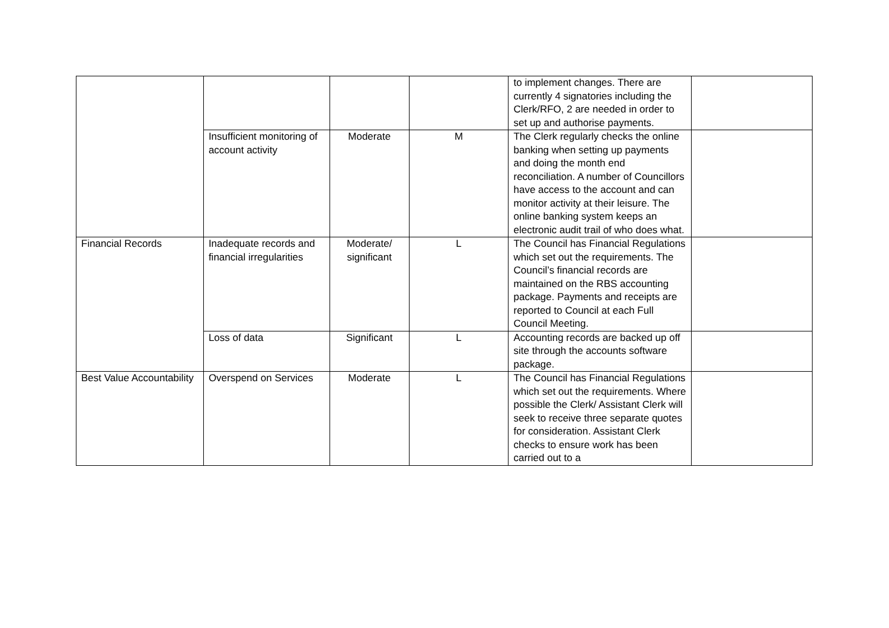| | | | | to implement changes. There are currently 4 signatories including the Clerk/RFO, 2 are needed in order to set up and authorise payments. | |
| | Insufficient monitoring of account activity | Moderate | M | The Clerk regularly checks the online banking when setting up payments and doing the month end reconciliation. A number of Councillors have access to the account and can monitor activity at their leisure. The online banking system keeps an electronic audit trail of who does what. | |
| Financial Records | Inadequate records and financial irregularities | Moderate/ significant | L | The Council has Financial Regulations which set out the requirements. The Council’s financial records are maintained on the RBS accounting package. Payments and receipts are reported to Council at each Full Council Meeting. | |
| | Loss of data | Significant | L | Accounting records are backed up off site through the accounts software package. | |
| Best Value Accountability | Overspend on Services | Moderate | L | The Council has Financial Regulations which set out the requirements. Where possible the Clerk/ Assistant Clerk will seek to receive three separate quotes for consideration. Assistant Clerk checks to ensure work has been carried out to a | |